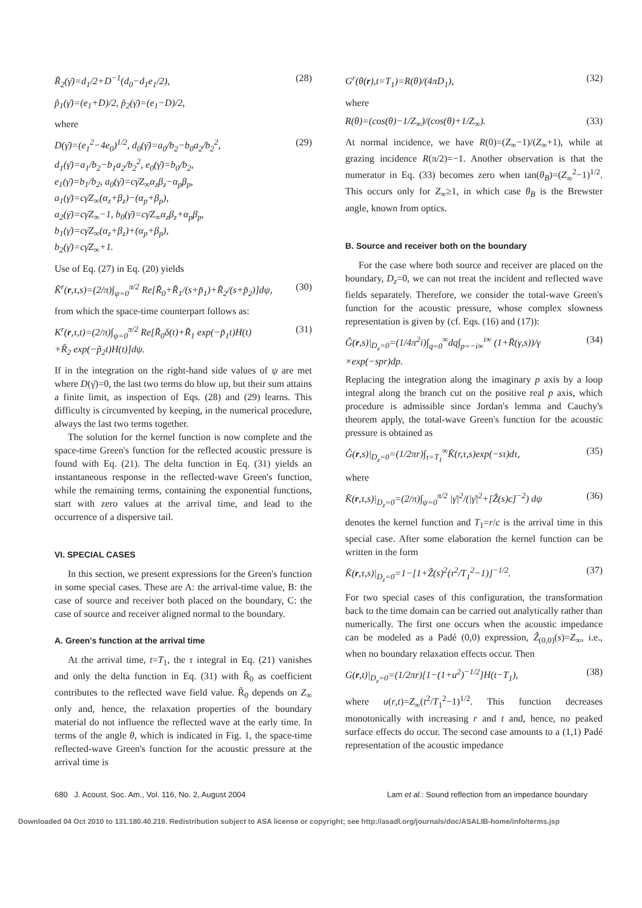R̃<sub>2</sub>(γ̄)=d<sub>1</sub>/2+D<sup>−1</sup>(d<sub>0</sub>−d<sub>1</sub>e<sub>1</sub>/2), (28)
p̃<sub>1</sub>(γ̄)=(e<sub>1</sub>+D)/2, p̃<sub>2</sub>(γ̄)=(e<sub>1</sub>−D)/2,
where
D(γ̄)=(e<sub>1</sub><sup>2</sup>−4e<sub>0</sub>)<sup>1/2</sup>, d<sub>0</sub>(γ̄)=a<sub>0</sub>/b<sub>2</sub>−b<sub>0</sub>a<sub>2</sub>/b<sub>2</sub><sup>2</sup>,
d<sub>1</sub>(γ̄)=a<sub>1</sub>/b<sub>2</sub>−b<sub>1</sub>a<sub>2</sub>/b<sub>2</sub><sup>2</sup>, e<sub>0</sub>(γ̄)=b<sub>0</sub>/b<sub>2</sub>,
e<sub>1</sub>(γ̄)=b<sub>1</sub>/b<sub>2</sub>, a<sub>0</sub>(γ̄)=cγ̄Z<sub>∞</sub>α<sub>z</sub>β<sub>z</sub>−α<sub>p</sub>β<sub>p</sub>,
a<sub>1</sub>(γ̄)=cγ̄Z<sub>∞</sub>(α<sub>z</sub>+β<sub>z</sub>)−(α<sub>p</sub>+β<sub>p</sub>),
a<sub>2</sub>(γ̄)=cγ̄Z<sub>∞</sub>−1, b<sub>0</sub>(γ̄)=cγ̄Z<sub>∞</sub>α<sub>z</sub>β<sub>z</sub>+α<sub>p</sub>β<sub>p</sub>,
b<sub>1</sub>(γ̄)=cγ̄Z<sub>∞</sub>(α<sub>z</sub>+β<sub>z</sub>)+(α<sub>p</sub>+β<sub>p</sub>),
b<sub>2</sub>(γ̄)=cγ̄Z<sub>∞</sub>+1. (29)
Use of Eq. (27) in Eq. (20) yields
K̂<sup>r</sup>(r,τ,s)=(2/π)∫<sub>ψ=0</sub><sup>π/2</sup> Re[R̃<sub>0</sub>+R̃<sub>1</sub>/(s+p̃<sub>1</sub>)+R̃<sub>2</sub>/(s+p̃<sub>2</sub>)]dψ, (30)
from which the space-time counterpart follows as:
K<sup>r</sup>(r,τ,t)=(2/π)∫<sub>ψ=0</sub><sup>π/2</sup> Re[R̃<sub>0</sub>δ(t)+R̃<sub>1</sub> exp(−p̃<sub>1</sub>t)H(t)
+R̃<sub>2</sub> exp(−p̃<sub>2</sub>t)H(t)]dψ. (31)
If in the integration on the right-hand side values of ψ are met where D(γ̄)=0, the last two terms do blow up, but their sum attains a finite limit, as inspection of Eqs. (28) and (29) learns. This difficulty is circumvented by keeping, in the numerical procedure, always the last two terms together.
The solution for the kernel function is now complete and the space-time Green's function for the reflected acoustic pressure is found with Eq. (21). The delta function in Eq. (31) yields an instantaneous response in the reflected-wave Green's function, while the remaining terms, containing the exponential functions, start with zero values at the arrival time, and lead to the occurrence of a dispersive tail.
VI. SPECIAL CASES
In this section, we present expressions for the Green's function in some special cases. These are A: the arrival-time value, B: the case of source and receiver both placed on the boundary, C: the case of source and receiver aligned normal to the boundary.
A. Green's function at the arrival time
At the arrival time, t=T<sub>1</sub>, the τ integral in Eq. (21) vanishes and only the delta function in Eq. (31) with R̃<sub>0</sub> as coefficient contributes to the reflected wave field value. R̃<sub>0</sub> depends on Z<sub>∞</sub> only and, hence, the relaxation properties of the boundary material do not influence the reflected wave at the early time. In terms of the angle θ, which is indicated in Fig. 1, the space-time reflected-wave Green's function for the acoustic pressure at the arrival time is
G<sup>r</sup>(θ(r),t=T<sub>1</sub>)=R(θ)/(4πD<sub>1</sub>), (32)
where
R(θ)=(cos(θ)−1/Z<sub>∞</sub>)/(cos(θ)+1/Z<sub>∞</sub>). (33)
At normal incidence, we have R(0)=(Z<sub>∞</sub>−1)/(Z<sub>∞</sub>+1), while at grazing incidence R(π/2)=−1. Another observation is that the numerator in Eq. (33) becomes zero when tan(θ<sub>B</sub>)=(Z<sub>∞</sub><sup>2</sup>−1)<sup>1/2</sup>. This occurs only for Z<sub>∞</sub>≥1, in which case θ<sub>B</sub> is the Brewster angle, known from optics.
B. Source and receiver both on the boundary
For the case where both source and receiver are placed on the boundary, D<sub>z</sub>=0, we can not treat the incident and reflected wave fields separately. Therefore, we consider the total-wave Green's function for the acoustic pressure, whose complex slowness representation is given by (cf. Eqs. (16) and (17)):
Ĝ(r,s)|<sub>D<sub>z</sub>=0</sub>=(1/4π<sup>2</sup>i)∫<sub>q=0</sub><sup>∞</sup>dq∫<sub>p=−i∞</sub><sup>i∞</sup> (1+R̃(γ,s))/γ
×exp(−spr)dp. (34)
Replacing the integration along the imaginary p axis by a loop integral along the branch cut on the positive real p axis, which procedure is admissible since Jordan's lemma and Cauchy's theorem apply, the total-wave Green's function for the acoustic pressure is obtained as
Ĝ(r,s)|<sub>D<sub>z</sub>=0</sub>=(1/2πr)∫<sub>τ=T<sub>1</sub></sub><sup>∞</sup>K̂(r,τ,s)exp(−sτ)dτ, (35)
where
K̂(r,τ,s)|<sub>D<sub>z</sub>=0</sub>=(2/π)∫<sub>ψ=0</sub><sup>π/2</sup> |γ̄|<sup>2</sup>/(|γ̄|<sup>2</sup>+[Ẑ(s)c]<sup>−2</sup>) dψ (36)
denotes the kernel function and T<sub>1</sub>=r/c is the arrival time in this special case. After some elaboration the kernel function can be written in the form
K̂(r,τ,s)|<sub>D<sub>z</sub>=0</sub>=1−[1+Ẑ(s)<sup>2</sup>(τ<sup>2</sup>/T<sub>1</sub><sup>2</sup>−1)]<sup>−1/2</sup>. (37)
For two special cases of this configuration, the transformation back to the time domain can be carried out analytically rather than numerically. The first one occurs when the acoustic impedance can be modeled as a Padé (0,0) expression, Ẑ<sub>(0,0)</sub>(s)=Z<sub>∞</sub>, i.e., when no boundary relaxation effects occur. Then
G(r,t)|<sub>D<sub>z</sub>=0</sub>=(1/2πr)[1−(1+u<sup>2</sup>)<sup>−1/2</sup>]H(t−T<sub>1</sub>), (38)
where u(r,t)=Z<sub>∞</sub>(t<sup>2</sup>/T<sub>1</sub><sup>2</sup>−1)<sup>1/2</sup>. This function decreases monotonically with increasing r and t and, hence, no peaked surface effects do occur. The second case amounts to a (1,1) Padé representation of the acoustic impedance
680 J. Acoust. Soc. Am., Vol. 116, No. 2, August 2004 Lam et al.: Sound reflection from an impedance boundary
Downloaded 04 Oct 2010 to 131.180.40.219. Redistribution subject to ASA license or copyright; see http://asadl.org/journals/doc/ASALIB-home/info/terms.jsp